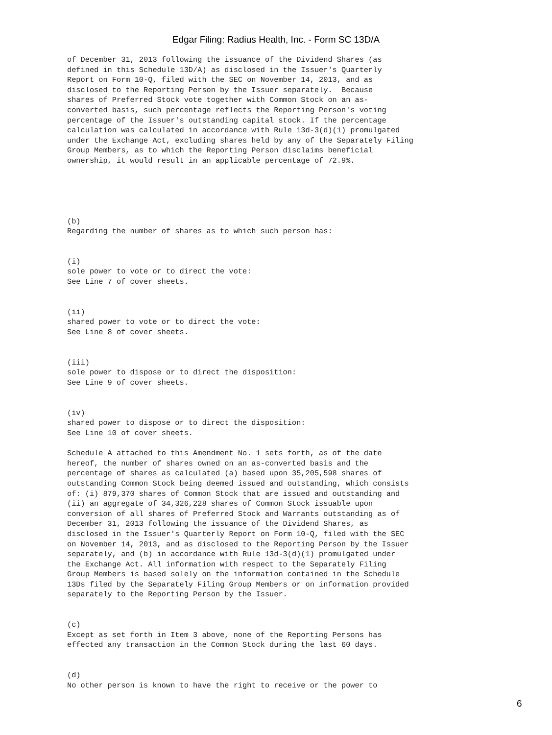Edgar Filing: Radius Health, Inc. - Form SC 13D/A
of December 31, 2013 following the issuance of the Dividend Shares (as
defined in this Schedule 13D/A) as disclosed in the Issuer's Quarterly
Report on Form 10-Q, filed with the SEC on November 14, 2013, and as
disclosed to the Reporting Person by the Issuer separately.  Because
shares of Preferred Stock vote together with Common Stock on an as-
converted basis, such percentage reflects the Reporting Person's voting
percentage of the Issuer's outstanding capital stock. If the percentage
calculation was calculated in accordance with Rule 13d-3(d)(1) promulgated
under the Exchange Act, excluding shares held by any of the Separately Filing
Group Members, as to which the Reporting Person disclaims beneficial
ownership, it would result in an applicable percentage of 72.9%.





(b)
Regarding the number of shares as to which such person has:


(i)
sole power to vote or to direct the vote:
See Line 7 of cover sheets.


(ii)
shared power to vote or to direct the vote:
See Line 8 of cover sheets.


(iii)
sole power to dispose or to direct the disposition:
See Line 9 of cover sheets.


(iv)
shared power to dispose or to direct the disposition:
See Line 10 of cover sheets.

Schedule A attached to this Amendment No. 1 sets forth, as of the date
hereof, the number of shares owned on an as-converted basis and the
percentage of shares as calculated (a) based upon 35,205,598 shares of
outstanding Common Stock being deemed issued and outstanding, which consists
of: (i) 879,370 shares of Common Stock that are issued and outstanding and
(ii) an aggregate of 34,326,228 shares of Common Stock issuable upon
conversion of all shares of Preferred Stock and Warrants outstanding as of
December 31, 2013 following the issuance of the Dividend Shares, as
disclosed in the Issuer's Quarterly Report on Form 10-Q, filed with the SEC
on November 14, 2013, and as disclosed to the Reporting Person by the Issuer
separately, and (b) in accordance with Rule 13d-3(d)(1) promulgated under
the Exchange Act. All information with respect to the Separately Filing
Group Members is based solely on the information contained in the Schedule
13Ds filed by the Separately Filing Group Members or on information provided
separately to the Reporting Person by the Issuer.


(c)
Except as set forth in Item 3 above, none of the Reporting Persons has
effected any transaction in the Common Stock during the last 60 days.


(d)
No other person is known to have the right to receive or the power to
6